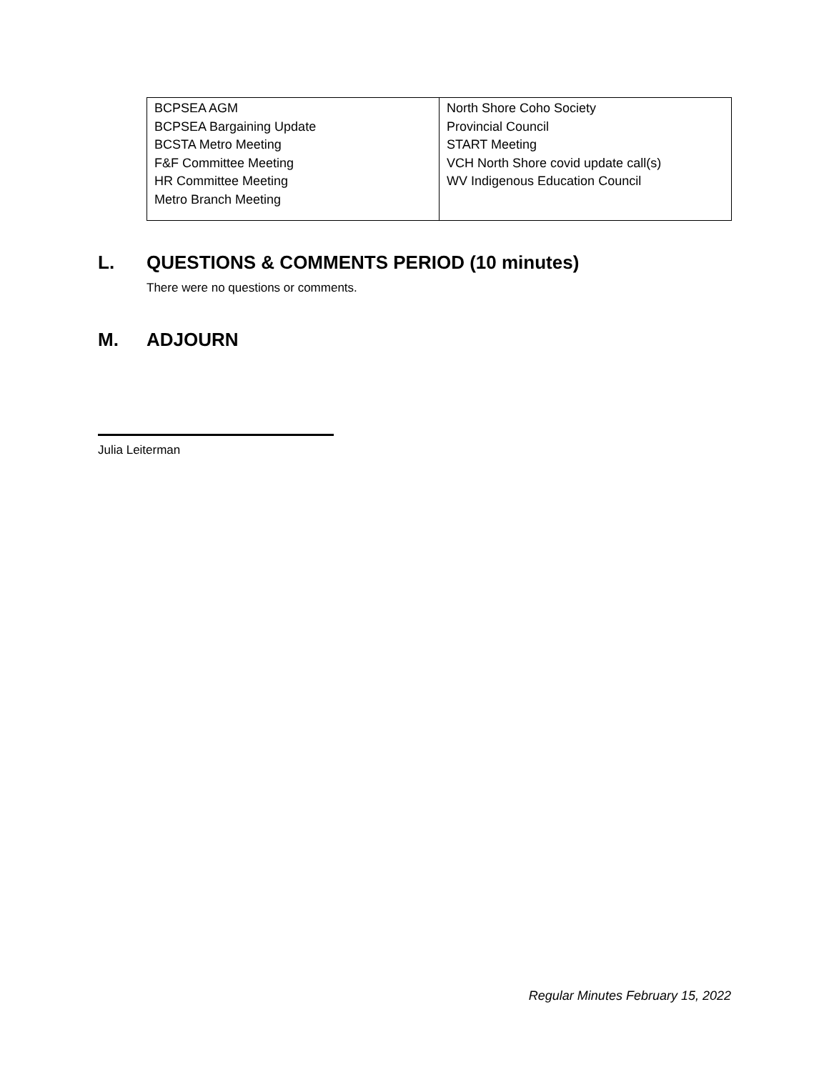| BCPSEA AGM BCPSEA Bargaining Update BCSTA Metro Meeting F&F Committee Meeting HR Committee Meeting Metro Branch Meeting | North Shore Coho Society Provincial Council START Meeting VCH North Shore covid update call(s) WV Indigenous Education Council |
L. QUESTIONS & COMMENTS PERIOD (10 minutes)
There were no questions or comments.
M. ADJOURN
Julia Leiterman
Regular Minutes February 15, 2022